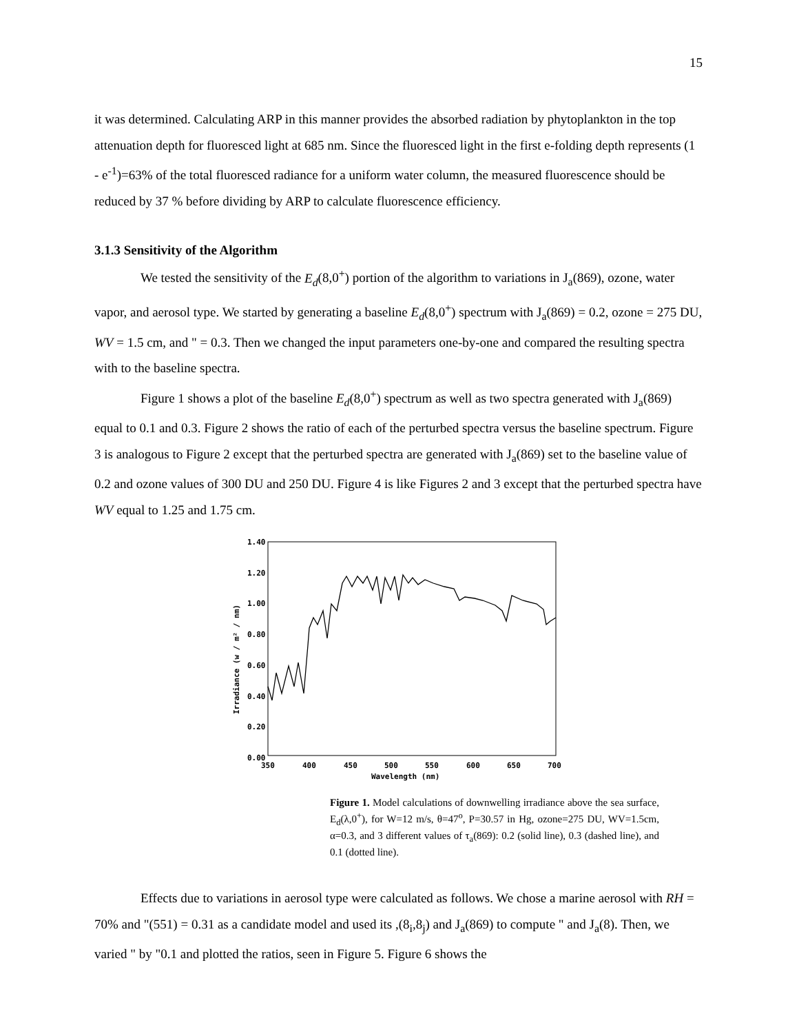15
it was determined. Calculating ARP in this manner provides the absorbed radiation by phytoplankton in the top attenuation depth for fluoresced light at 685 nm. Since the fluoresced light in the first e-folding depth represents (1 - e<sup>-1</sup>)=63% of the total fluoresced radiance for a uniform water column, the measured fluorescence should be reduced by 37 % before dividing by ARP to calculate fluorescence efficiency.
3.1.3 Sensitivity of the Algorithm
We tested the sensitivity of the E<sub>d</sub>(8,0<sup>+</sup>) portion of the algorithm to variations in J<sub>a</sub>(869), ozone, water vapor, and aerosol type. We started by generating a baseline E<sub>d</sub>(8,0<sup>+</sup>) spectrum with J<sub>a</sub>(869) = 0.2, ozone = 275 DU, WV = 1.5 cm, and " = 0.3. Then we changed the input parameters one-by-one and compared the resulting spectra with to the baseline spectra.
Figure 1 shows a plot of the baseline E<sub>d</sub>(8,0<sup>+</sup>) spectrum as well as two spectra generated with J<sub>a</sub>(869) equal to 0.1 and 0.3. Figure 2 shows the ratio of each of the perturbed spectra versus the baseline spectrum. Figure 3 is analogous to Figure 2 except that the perturbed spectra are generated with J<sub>a</sub>(869) set to the baseline value of 0.2 and ozone values of 300 DU and 250 DU. Figure 4 is like Figures 2 and 3 except that the perturbed spectra have WV equal to 1.25 and 1.75 cm.
1.40
1.20
1.00
0.80
0.60
0.40
0.20
0.00
350
400
450
500
550
600
650
700
Wavelength (nm)
Irradiance (w / m² / nm)
Figure 1. Model calculations of downwelling irradiance above the sea surface, E<sub>d</sub>(λ,0<sup>+</sup>), for W=12 m/s, θ=47<sup>o</sup>, P=30.57 in Hg, ozone=275 DU, WV=1.5cm, α=0.3, and 3 different values of τ<sub>a</sub>(869): 0.2 (solid line), 0.3 (dashed line), and 0.1 (dotted line).
Effects due to variations in aerosol type were calculated as follows. We chose a marine aerosol with RH = 70% and "(551) = 0.31 as a candidate model and used its ,(8<sub>i</sub>,8<sub>j</sub>) and J<sub>a</sub>(869) to compute " and J<sub>a</sub>(8). Then, we varied " by "0.1 and plotted the ratios, seen in Figure 5. Figure 6 shows the